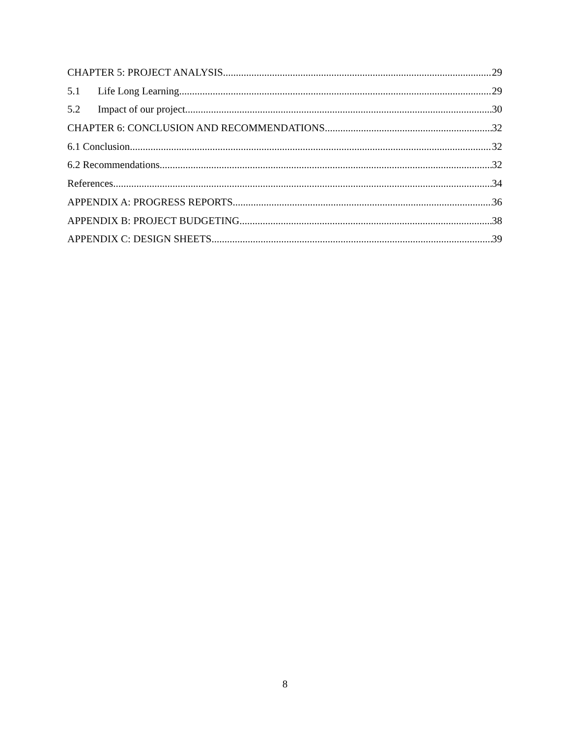CHAPTER 5: PROJECT ANALYSIS 29
5.1 Life Long Learning 29
5.2 Impact of our project 30
CHAPTER 6: CONCLUSION AND RECOMMENDATIONS 32
6.1 Conclusion 32
6.2 Recommendations 32
References 34
APPENDIX A: PROGRESS REPORTS 36
APPENDIX B: PROJECT BUDGETING 38
APPENDIX C: DESIGN SHEETS 39
8